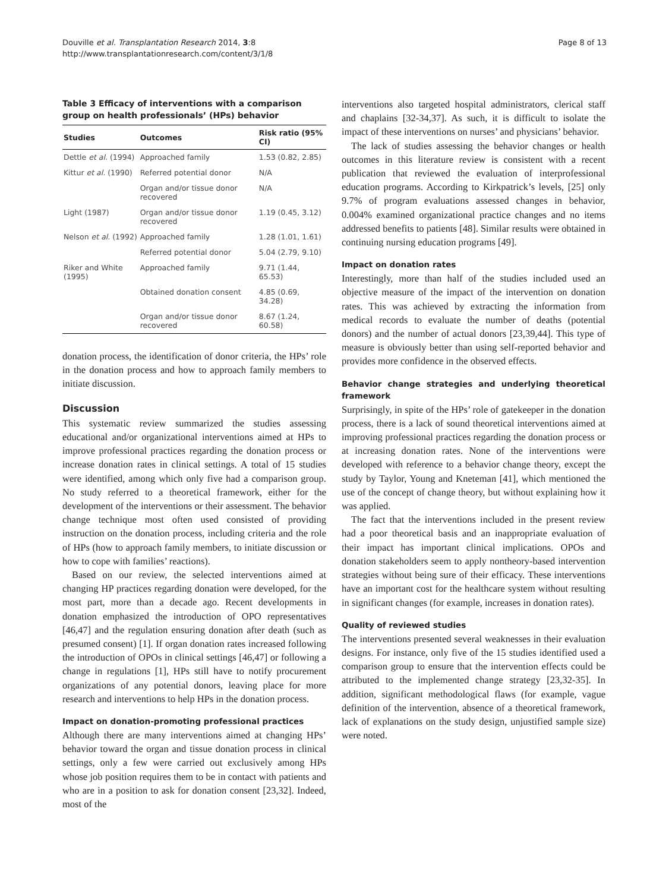Douville et al. Transplantation Research 2014, 3:8
http://www.transplantationresearch.com/content/3/1/8
Page 8 of 13
Table 3 Efficacy of interventions with a comparison group on health professionals’ (HPs) behavior
| Studies | Outcomes | Risk ratio (95% CI) |
| --- | --- | --- |
| Dettle et al. (1994) | Approached family | 1.53 (0.82, 2.85) |
| Kittur et al. (1990) | Referred potential donor | N/A |
| | Organ and/or tissue donor recovered | N/A |
| Light (1987) | Organ and/or tissue donor recovered | 1.19 (0.45, 3.12) |
| Nelson et al. (1992) | Approached family | 1.28 (1.01, 1.61) |
| | Referred potential donor | 5.04 (2.79, 9.10) |
| Riker and White (1995) | Approached family | 9.71 (1.44, 65.53) |
| | Obtained donation consent | 4.85 (0.69, 34.28) |
| | Organ and/or tissue donor recovered | 8.67 (1.24, 60.58) |
donation process, the identification of donor criteria, the HPs’ role in the donation process and how to approach family members to initiate discussion.
Discussion
This systematic review summarized the studies assessing educational and/or organizational interventions aimed at HPs to improve professional practices regarding the donation process or increase donation rates in clinical settings. A total of 15 studies were identified, among which only five had a comparison group. No study referred to a theoretical framework, either for the development of the interventions or their assessment. The behavior change technique most often used consisted of providing instruction on the donation process, including criteria and the role of HPs (how to approach family members, to initiate discussion or how to cope with families’ reactions).
Based on our review, the selected interventions aimed at changing HP practices regarding donation were developed, for the most part, more than a decade ago. Recent developments in donation emphasized the introduction of OPO representatives [46,47] and the regulation ensuring donation after death (such as presumed consent) [1]. If organ donation rates increased following the introduction of OPOs in clinical settings [46,47] or following a change in regulations [1], HPs still have to notify procurement organizations of any potential donors, leaving place for more research and interventions to help HPs in the donation process.
Impact on donation-promoting professional practices
Although there are many interventions aimed at changing HPs’ behavior toward the organ and tissue donation process in clinical settings, only a few were carried out exclusively among HPs whose job position requires them to be in contact with patients and who are in a position to ask for donation consent [23,32]. Indeed, most of the
interventions also targeted hospital administrators, clerical staff and chaplains [32-34,37]. As such, it is difficult to isolate the impact of these interventions on nurses’ and physicians’ behavior.
The lack of studies assessing the behavior changes or health outcomes in this literature review is consistent with a recent publication that reviewed the evaluation of interprofessional education programs. According to Kirkpatrick’s levels, [25] only 9.7% of program evaluations assessed changes in behavior, 0.004% examined organizational practice changes and no items addressed benefits to patients [48]. Similar results were obtained in continuing nursing education programs [49].
Impact on donation rates
Interestingly, more than half of the studies included used an objective measure of the impact of the intervention on donation rates. This was achieved by extracting the information from medical records to evaluate the number of deaths (potential donors) and the number of actual donors [23,39,44]. This type of measure is obviously better than using self-reported behavior and provides more confidence in the observed effects.
Behavior change strategies and underlying theoretical framework
Surprisingly, in spite of the HPs’ role of gatekeeper in the donation process, there is a lack of sound theoretical interventions aimed at improving professional practices regarding the donation process or at increasing donation rates. None of the interventions were developed with reference to a behavior change theory, except the study by Taylor, Young and Kneteman [41], which mentioned the use of the concept of change theory, but without explaining how it was applied.
The fact that the interventions included in the present review had a poor theoretical basis and an inappropriate evaluation of their impact has important clinical implications. OPOs and donation stakeholders seem to apply nontheory-based intervention strategies without being sure of their efficacy. These interventions have an important cost for the healthcare system without resulting in significant changes (for example, increases in donation rates).
Quality of reviewed studies
The interventions presented several weaknesses in their evaluation designs. For instance, only five of the 15 studies identified used a comparison group to ensure that the intervention effects could be attributed to the implemented change strategy [23,32-35]. In addition, significant methodological flaws (for example, vague definition of the intervention, absence of a theoretical framework, lack of explanations on the study design, unjustified sample size) were noted.